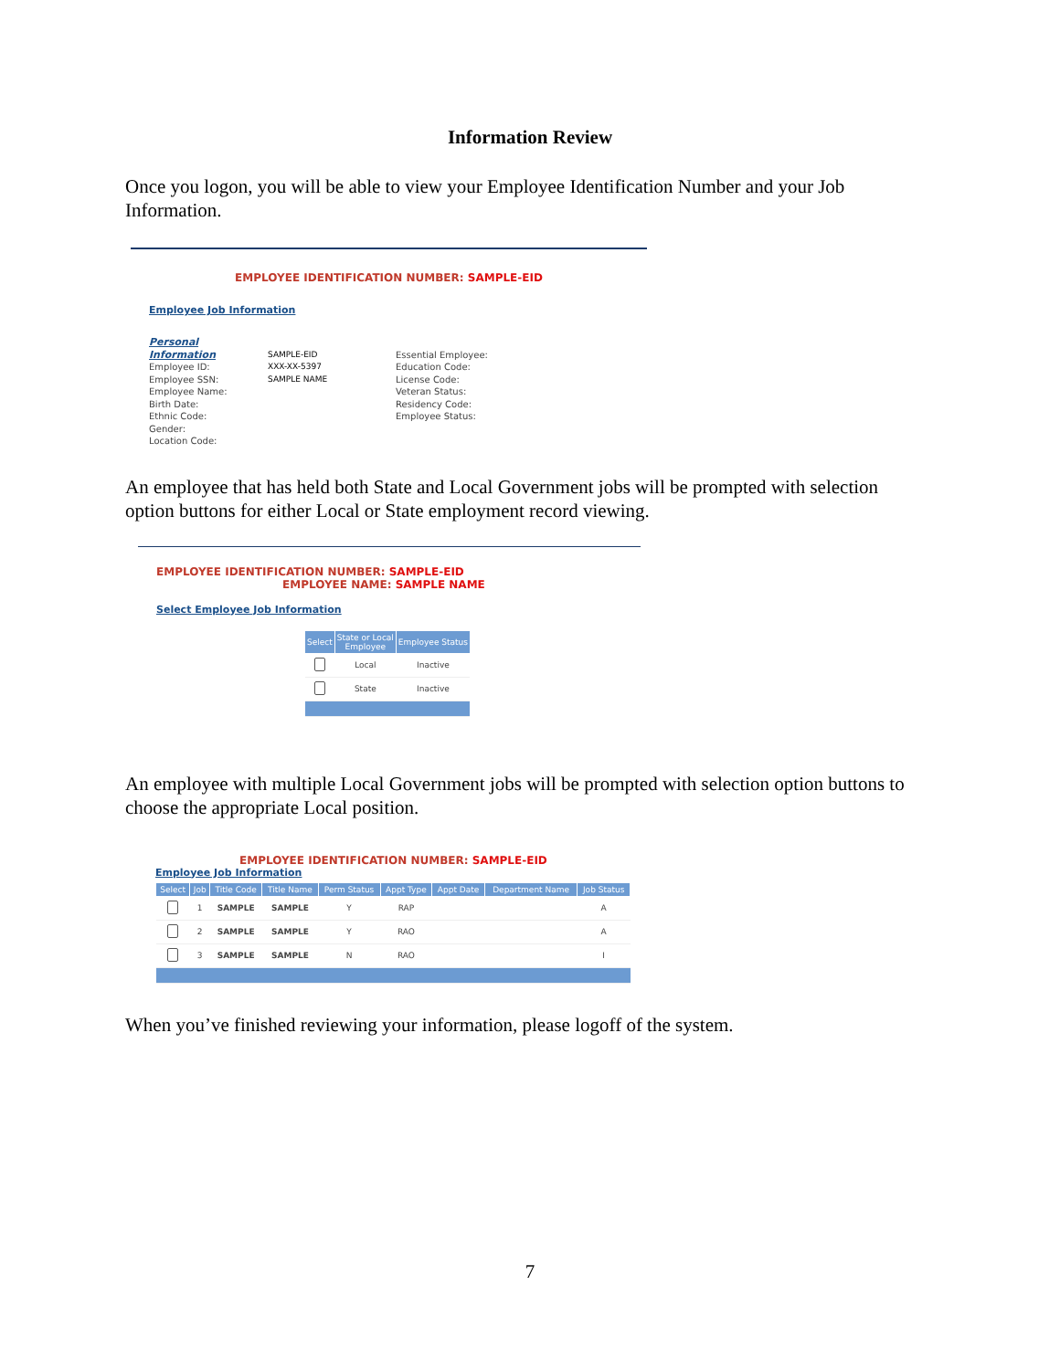Information Review
Once you logon, you will be able to view your Employee Identification Number and your Job Information.
EMPLOYEE IDENTIFICATION NUMBER: SAMPLE-EID
Employee Job Information
Personal Information
Employee ID:
Employee SSN:
Employee Name:
Birth Date:
Ethnic Code:
Gender:
Location Code:
SAMPLE-EID
XXX-XX-5397
SAMPLE NAME
Essential Employee:
Education Code:
License Code:
Veteran Status:
Residency Code:
Employee Status:
An employee that has held both State and Local Government jobs will be prompted with selection option buttons for either Local or State employment record viewing.
EMPLOYEE IDENTIFICATION NUMBER: SAMPLE-EID
EMPLOYEE NAME: SAMPLE NAME
Select Employee Job Information
| Select | State or Local Employee | Employee Status |
| --- | --- | --- |
| | Local | Inactive |
| | State | Inactive |
An employee with multiple Local Government jobs will be prompted with selection option buttons to choose the appropriate Local position.
EMPLOYEE IDENTIFICATION NUMBER: SAMPLE-EID
Employee Job Information
| Select | Job | Title Code | Title Name | Perm Status | Appt Type | Appt Date | Department Name | Job Status |
| --- | --- | --- | --- | --- | --- | --- | --- | --- |
| | 1 | SAMPLE | SAMPLE | Y | RAP | | | A |
| | 2 | SAMPLE | SAMPLE | Y | RAO | | | A |
| | 3 | SAMPLE | SAMPLE | N | RAO | | | I |
When you’ve finished reviewing your information, please logoff of the system.
7